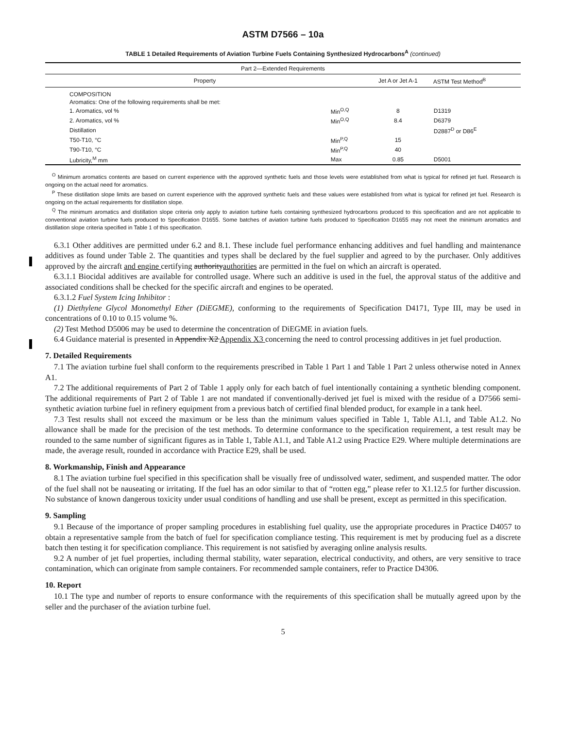ASTM D7566 – 10a
TABLE 1 Detailed Requirements of Aviation Turbine Fuels Containing Synthesized Hydrocarbons<sup>A</sup> (continued)
| Part 2—Extended Requirements | | | |
| --- | --- | --- | --- |
| Property | | Jet A or Jet A-1 | ASTM Test Method<sup>B</sup> |
| COMPOSITION | | | |
| Aromatics: One of the following requirements shall be met: | | | |
| 1. Aromatics, vol % | Min<sup>O,Q</sup> | 8 | D1319 |
| 2. Aromatics, vol % | Min<sup>O,Q</sup> | 8.4 | D6379 |
| Distillation | | | D2887<sup>D</sup> or D86<sup>E</sup> |
| T50-T10, °C | Min<sup>P,Q</sup> | 15 | |
| T90-T10, °C | Min<sup>P,Q</sup> | 40 | |
| Lubricity,<sup>M</sup> mm | Max | 0.85 | D5001 |
<sup>O</sup> Minimum aromatics contents are based on current experience with the approved synthetic fuels and those levels were established from what is typical for refined jet fuel. Research is ongoing on the actual need for aromatics.
<sup>P</sup> These distillation slope limits are based on current experience with the approved synthetic fuels and these values were established from what is typical for refined jet fuel. Research is ongoing on the actual requirements for distillation slope.
<sup>Q</sup> The minimum aromatics and distillation slope criteria only apply to aviation turbine fuels containing synthesized hydrocarbons produced to this specification and are not applicable to conventional aviation turbine fuels produced to Specification D1655. Some batches of aviation turbine fuels produced to Specification D1655 may not meet the minimum aromatics and distillation slope criteria specified in Table 1 of this specification.
6.3.1 Other additives are permitted under 6.2 and 8.1. These include fuel performance enhancing additives and fuel handling and maintenance additives as found under Table 2. The quantities and types shall be declared by the fuel supplier and agreed to by the purchaser. Only additives approved by the aircraft and engine certifying authorityauthorities are permitted in the fuel on which an aircraft is operated.
6.3.1.1 Biocidal additives are available for controlled usage. Where such an additive is used in the fuel, the approval status of the additive and associated conditions shall be checked for the specific aircraft and engines to be operated.
6.3.1.2 Fuel System Icing Inhibitor :
(1) Diethylene Glycol Monomethyl Ether (DiEGME), conforming to the requirements of Specification D4171, Type III, may be used in concentrations of 0.10 to 0.15 volume %.
(2) Test Method D5006 may be used to determine the concentration of DiEGME in aviation fuels.
6.4 Guidance material is presented in Appendix X2 Appendix X3 concerning the need to control processing additives in jet fuel production.
7. Detailed Requirements
7.1 The aviation turbine fuel shall conform to the requirements prescribed in Table 1 Part 1 and Table 1 Part 2 unless otherwise noted in Annex A1.
7.2 The additional requirements of Part 2 of Table 1 apply only for each batch of fuel intentionally containing a synthetic blending component. The additional requirements of Part 2 of Table 1 are not mandated if conventionally-derived jet fuel is mixed with the residue of a D7566 semi-synthetic aviation turbine fuel in refinery equipment from a previous batch of certified final blended product, for example in a tank heel.
7.3 Test results shall not exceed the maximum or be less than the minimum values specified in Table 1, Table A1.1, and Table A1.2. No allowance shall be made for the precision of the test methods. To determine conformance to the specification requirement, a test result may be rounded to the same number of significant figures as in Table 1, Table A1.1, and Table A1.2 using Practice E29. Where multiple determinations are made, the average result, rounded in accordance with Practice E29, shall be used.
8. Workmanship, Finish and Appearance
8.1 The aviation turbine fuel specified in this specification shall be visually free of undissolved water, sediment, and suspended matter. The odor of the fuel shall not be nauseating or irritating. If the fuel has an odor similar to that of “rotten egg,” please refer to X1.12.5 for further discussion. No substance of known dangerous toxicity under usual conditions of handling and use shall be present, except as permitted in this specification.
9. Sampling
9.1 Because of the importance of proper sampling procedures in establishing fuel quality, use the appropriate procedures in Practice D4057 to obtain a representative sample from the batch of fuel for specification compliance testing. This requirement is met by producing fuel as a discrete batch then testing it for specification compliance. This requirement is not satisfied by averaging online analysis results.
9.2 A number of jet fuel properties, including thermal stability, water separation, electrical conductivity, and others, are very sensitive to trace contamination, which can originate from sample containers. For recommended sample containers, refer to Practice D4306.
10. Report
10.1 The type and number of reports to ensure conformance with the requirements of this specification shall be mutually agreed upon by the seller and the purchaser of the aviation turbine fuel.
5